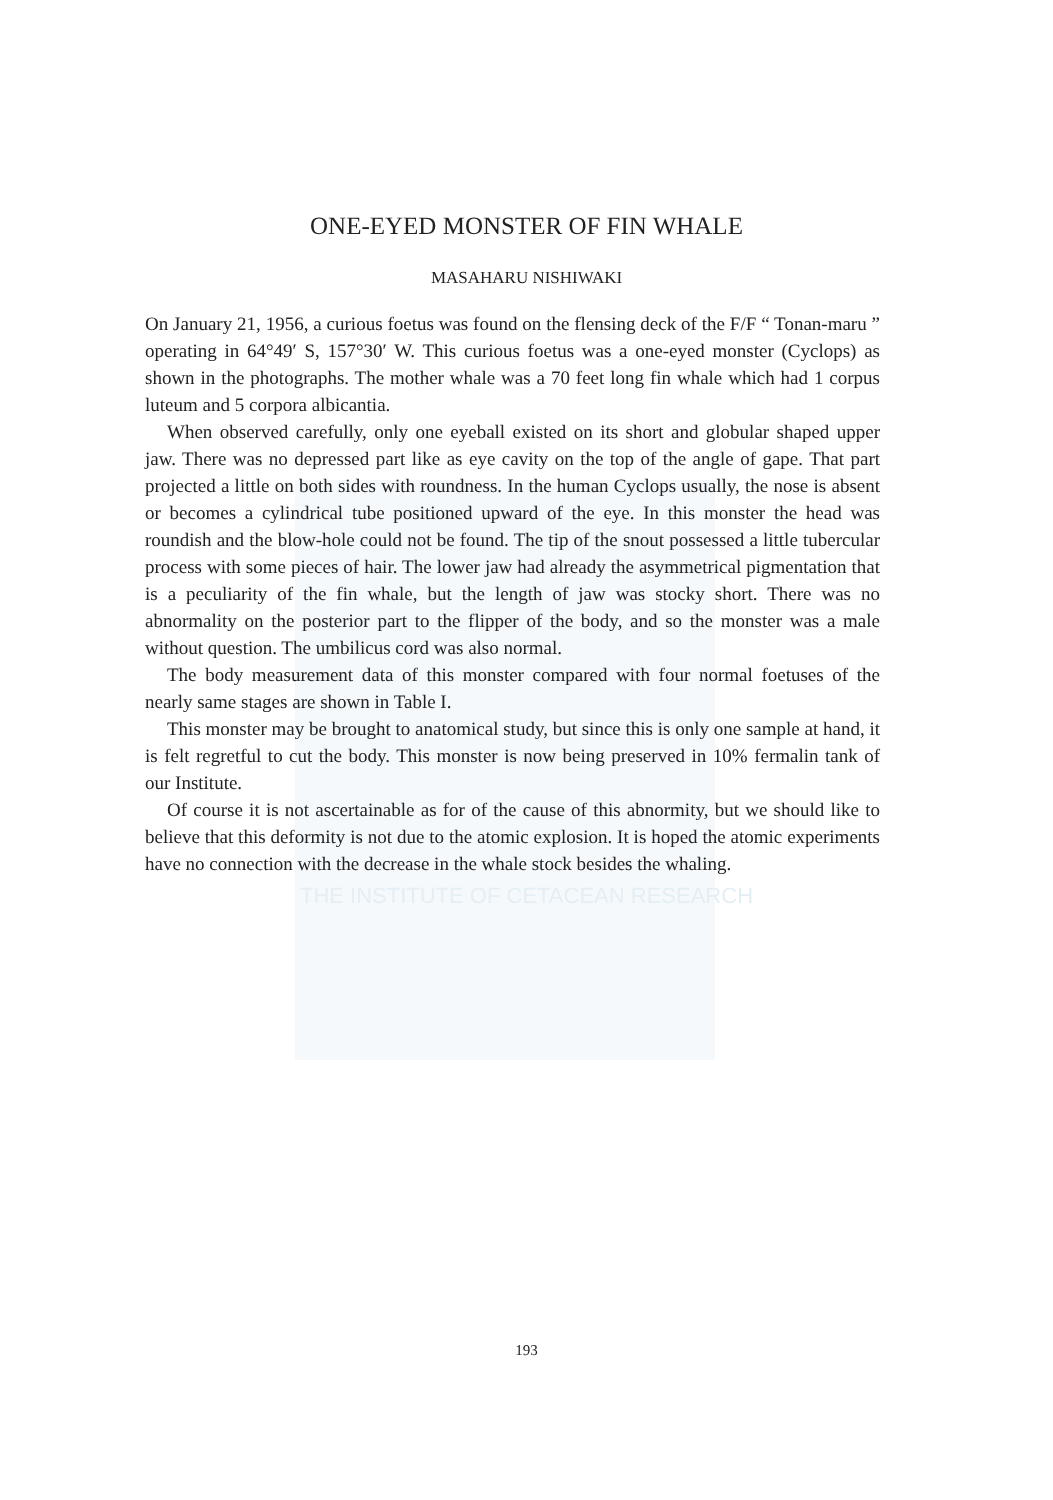ONE-EYED MONSTER OF FIN WHALE
MASAHARU NISHIWAKI
On January 21, 1956, a curious foetus was found on the flensing deck of the F/F “ Tonan-maru ” operating in 64°49′ S, 157°30′ W. This curious foetus was a one-eyed monster (Cyclops) as shown in the photographs. The mother whale was a 70 feet long fin whale which had 1 corpus luteum and 5 corpora albicantia.
When observed carefully, only one eyeball existed on its short and globular shaped upper jaw. There was no depressed part like as eye cavity on the top of the angle of gape. That part projected a little on both sides with roundness. In the human Cyclops usually, the nose is absent or becomes a cylindrical tube positioned upward of the eye. In this monster the head was roundish and the blow-hole could not be found. The tip of the snout possessed a little tubercular process with some pieces of hair. The lower jaw had already the asymmetrical pigmentation that is a peculiarity of the fin whale, but the length of jaw was stocky short. There was no abnormality on the posterior part to the flipper of the body, and so the monster was a male without question. The umbilicus cord was also normal.
The body measurement data of this monster compared with four normal foetuses of the nearly same stages are shown in Table I.
This monster may be brought to anatomical study, but since this is only one sample at hand, it is felt regretful to cut the body. This monster is now being preserved in 10% fermalin tank of our Institute.
Of course it is not ascertainable as for of the cause of this abnormity, but we should like to believe that this deformity is not due to the atomic explosion. It is hoped the atomic experiments have no connection with the decrease in the whale stock besides the whaling.
THE INSTITUTE OF CETACEAN RESEARCH
193